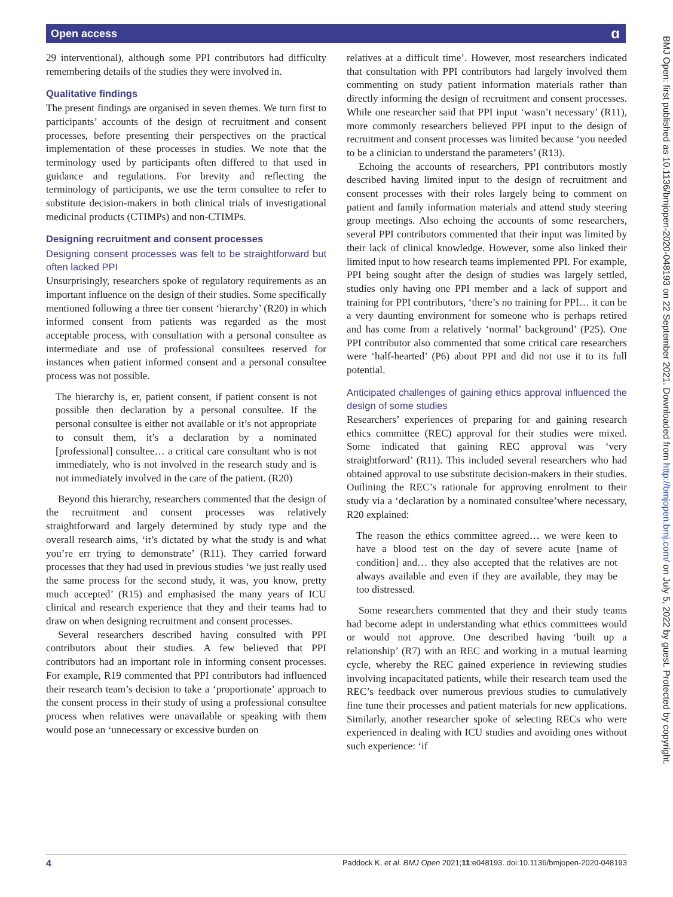Open access ɑ
29 interventional), although some PPI contributors had difficulty remembering details of the studies they were involved in.
Qualitative findings
The present findings are organised in seven themes. We turn first to participants’ accounts of the design of recruitment and consent processes, before presenting their perspectives on the practical implementation of these processes in studies. We note that the terminology used by participants often differed to that used in guidance and regulations. For brevity and reflecting the terminology of participants, we use the term consultee to refer to substitute decision-makers in both clinical trials of investigational medicinal products (CTIMPs) and non-CTIMPs.
Designing recruitment and consent processes
Designing consent processes was felt to be straightforward but often lacked PPI
Unsurprisingly, researchers spoke of regulatory requirements as an important influence on the design of their studies. Some specifically mentioned following a three tier consent ‘hierarchy’ (R20) in which informed consent from patients was regarded as the most acceptable process, with consultation with a personal consultee as intermediate and use of professional consultees reserved for instances when patient informed consent and a personal consultee process was not possible.
The hierarchy is, er, patient consent, if patient consent is not possible then declaration by a personal consultee. If the personal consultee is either not available or it’s not appropriate to consult them, it’s a declaration by a nominated [professional] consultee… a critical care consultant who is not immediately, who is not involved in the research study and is not immediately involved in the care of the patient. (R20)
Beyond this hierarchy, researchers commented that the design of the recruitment and consent processes was relatively straightforward and largely determined by study type and the overall research aims, ‘it’s dictated by what the study is and what you’re err trying to demonstrate’ (R11). They carried forward processes that they had used in previous studies ‘we just really used the same process for the second study, it was, you know, pretty much accepted’ (R15) and emphasised the many years of ICU clinical and research experience that they and their teams had to draw on when designing recruitment and consent processes.
Several researchers described having consulted with PPI contributors about their studies. A few believed that PPI contributors had an important role in informing consent processes. For example, R19 commented that PPI contributors had influenced their research team’s decision to take a ‘proportionate’ approach to the consent process in their study of using a professional consultee process when relatives were unavailable or speaking with them would pose an ‘unnecessary or excessive burden on
relatives at a difficult time’. However, most researchers indicated that consultation with PPI contributors had largely involved them commenting on study patient information materials rather than directly informing the design of recruitment and consent processes. While one researcher said that PPI input ‘wasn’t necessary’ (R11), more commonly researchers believed PPI input to the design of recruitment and consent processes was limited because ‘you needed to be a clinician to understand the parameters’ (R13).
Echoing the accounts of researchers, PPI contributors mostly described having limited input to the design of recruitment and consent processes with their roles largely being to comment on patient and family information materials and attend study steering group meetings. Also echoing the accounts of some researchers, several PPI contributors commented that their input was limited by their lack of clinical knowledge. However, some also linked their limited input to how research teams implemented PPI. For example, PPI being sought after the design of studies was largely settled, studies only having one PPI member and a lack of support and training for PPI contributors, ‘there’s no training for PPI… it can be a very daunting environment for someone who is perhaps retired and has come from a relatively ‘normal’ background’ (P25). One PPI contributor also commented that some critical care researchers were ‘half-hearted’ (P6) about PPI and did not use it to its full potential.
Anticipated challenges of gaining ethics approval influenced the design of some studies
Researchers’ experiences of preparing for and gaining research ethics committee (REC) approval for their studies were mixed. Some indicated that gaining REC approval was ‘very straightforward’ (R11). This included several researchers who had obtained approval to use substitute decision-makers in their studies. Outlining the REC’s rationale for approving enrolment to their study via a ‘declaration by a nominated consultee’where necessary, R20 explained:
The reason the ethics committee agreed… we were keen to have a blood test on the day of severe acute [name of condition] and… they also accepted that the relatives are not always available and even if they are available, they may be too distressed.
Some researchers commented that they and their study teams had become adept in understanding what ethics committees would or would not approve. One described having ‘built up a relationship’ (R7) with an REC and working in a mutual learning cycle, whereby the REC gained experience in reviewing studies involving incapacitated patients, while their research team used the REC’s feedback over numerous previous studies to cumulatively fine tune their processes and patient materials for new applications. Similarly, another researcher spoke of selecting RECs who were experienced in dealing with ICU studies and avoiding ones without such experience: ‘if
BMJ Open: first published as 10.1136/bmjopen-2020-048193 on 22 September 2021. Downloaded from http://bmjopen.bmj.com/ on July 5, 2022 by guest. Protected by copyright.
4 Paddock K, et al. BMJ Open 2021;11:e048193. doi:10.1136/bmjopen-2020-048193